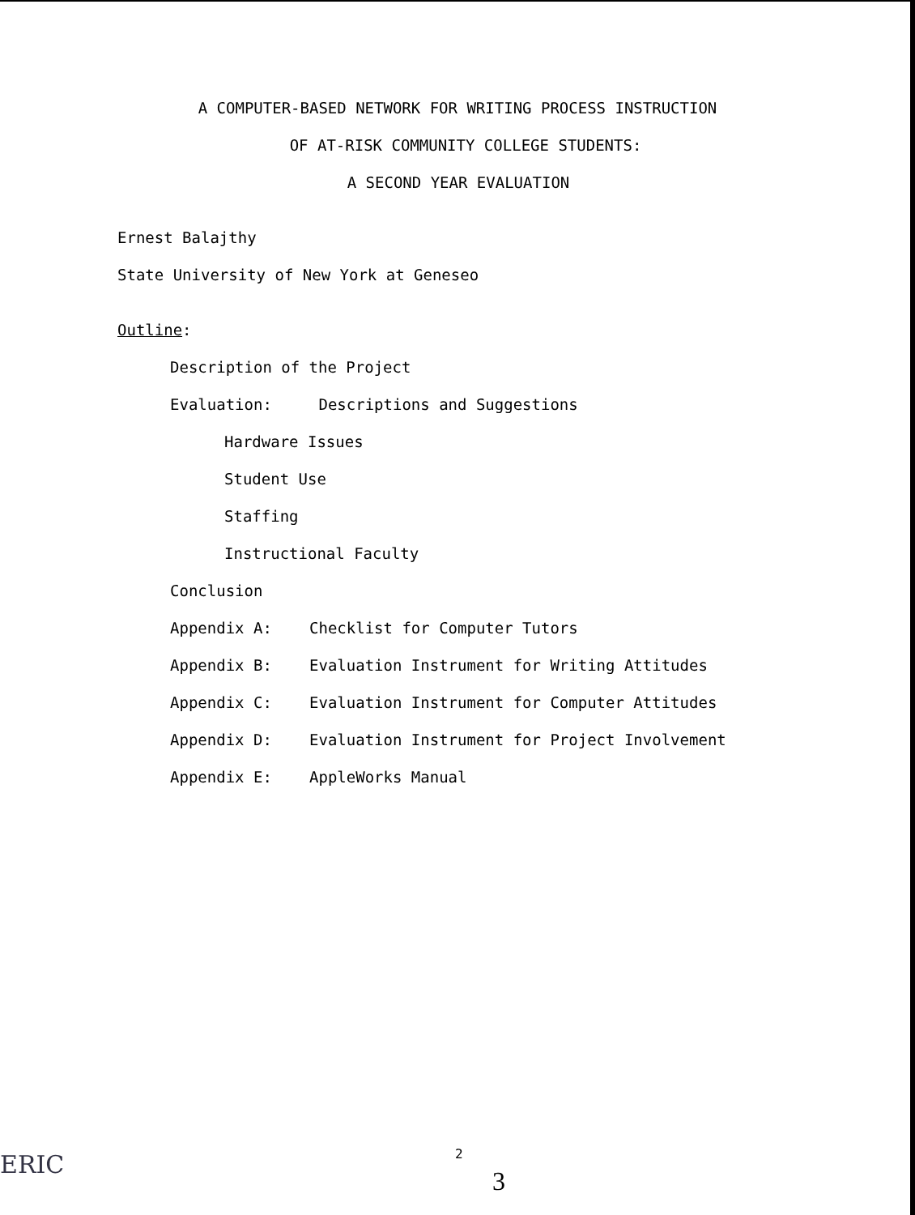A COMPUTER-BASED NETWORK FOR WRITING PROCESS INSTRUCTION
OF AT-RISK COMMUNITY COLLEGE STUDENTS:
A SECOND YEAR EVALUATION
Ernest Balajthy
State University of New York at Geneseo
Outline:
Description of the Project
Evaluation: Descriptions and Suggestions
Hardware Issues
Student Use
Staffing
Instructional Faculty
Conclusion
Appendix A: Checklist for Computer Tutors
Appendix B: Evaluation Instrument for Writing Attitudes
Appendix C: Evaluation Instrument for Computer Attitudes
Appendix D: Evaluation Instrument for Project Involvement
Appendix E: AppleWorks Manual
2
3
ERIC